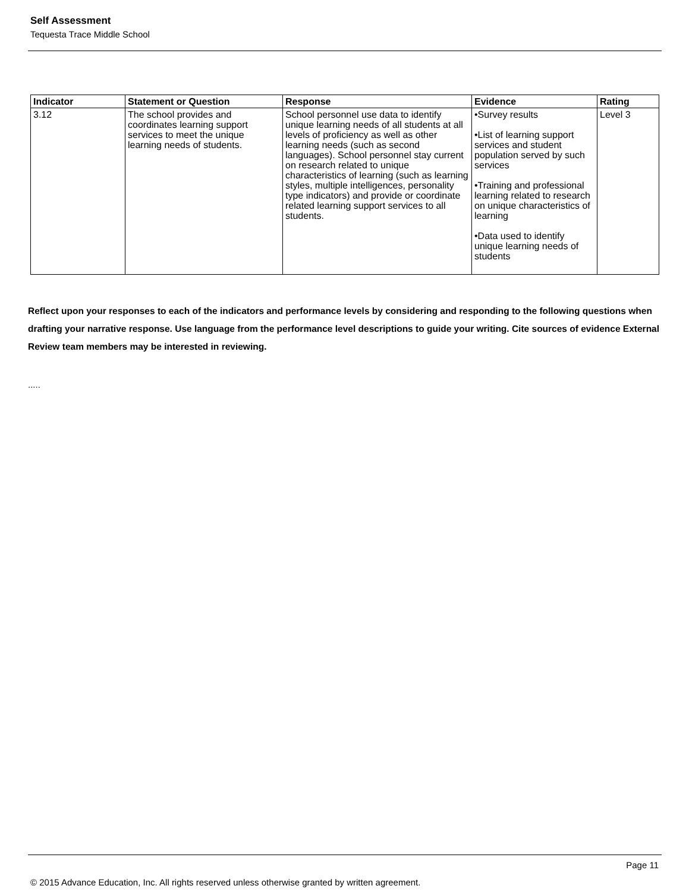Self Assessment
Tequesta Trace Middle School
| Indicator | Statement or Question | Response | Evidence | Rating |
| --- | --- | --- | --- | --- |
| 3.12 | The school provides and coordinates learning support services to meet the unique learning needs of students. | School personnel use data to identify unique learning needs of all students at all levels of proficiency as well as other learning needs (such as second languages). School personnel stay current on research related to unique characteristics of learning (such as learning styles, multiple intelligences, personality type indicators) and provide or coordinate related learning support services to all students. | •Survey results •List of learning support services and student population served by such services •Training and professional learning related to research on unique characteristics of learning •Data used to identify unique learning needs of students | Level 3 |
Reflect upon your responses to each of the indicators and performance levels by considering and responding to the following questions when drafting your narrative response. Use language from the performance level descriptions to guide your writing. Cite sources of evidence External Review team members may be interested in reviewing.
.....
Page 11
© 2015 Advance Education, Inc. All rights reserved unless otherwise granted by written agreement.